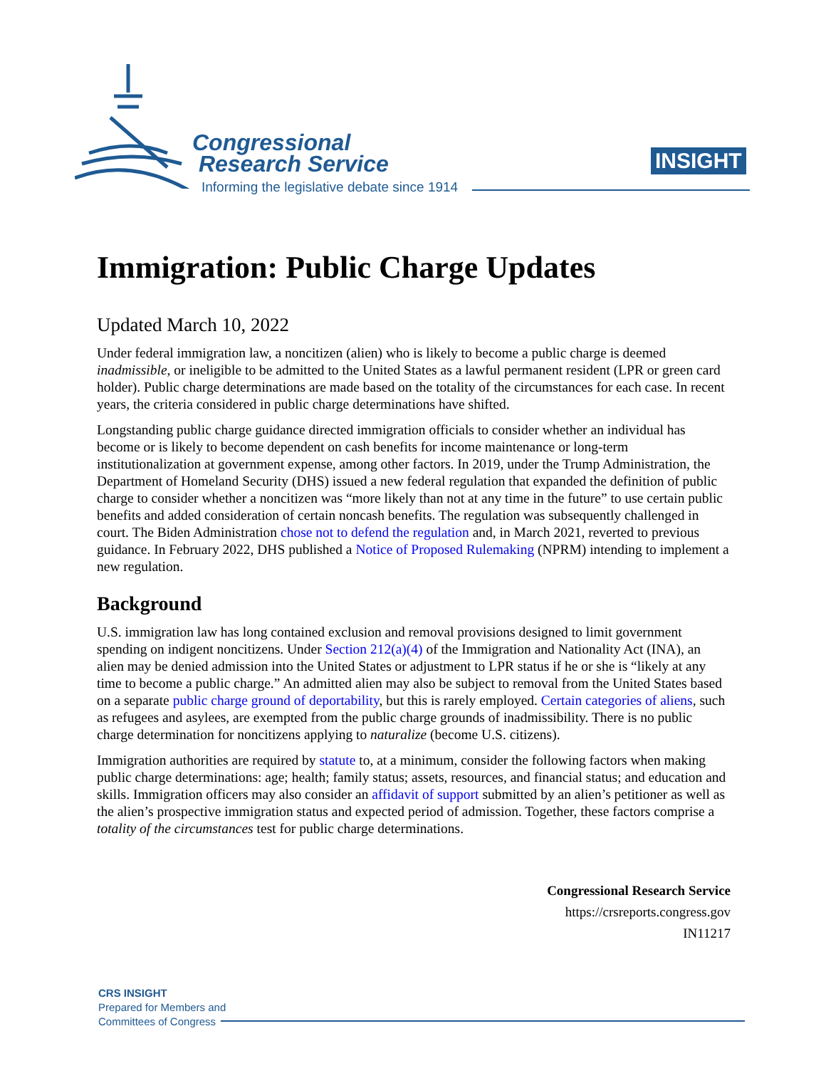Congressional
Research Service
Informing the legislative debate since 1914
INSIGHT
Immigration: Public Charge Updates
Updated March 10, 2022
Under federal immigration law, a noncitizen (alien) who is likely to become a public charge is deemed inadmissible, or ineligible to be admitted to the United States as a lawful permanent resident (LPR or green card holder). Public charge determinations are made based on the totality of the circumstances for each case. In recent years, the criteria considered in public charge determinations have shifted.
Longstanding public charge guidance directed immigration officials to consider whether an individual has become or is likely to become dependent on cash benefits for income maintenance or long-term institutionalization at government expense, among other factors. In 2019, under the Trump Administration, the Department of Homeland Security (DHS) issued a new federal regulation that expanded the definition of public charge to consider whether a noncitizen was “more likely than not at any time in the future” to use certain public benefits and added consideration of certain noncash benefits. The regulation was subsequently challenged in court. The Biden Administration chose not to defend the regulation and, in March 2021, reverted to previous guidance. In February 2022, DHS published a Notice of Proposed Rulemaking (NPRM) intending to implement a new regulation.
Background
U.S. immigration law has long contained exclusion and removal provisions designed to limit government spending on indigent noncitizens. Under Section 212(a)(4) of the Immigration and Nationality Act (INA), an alien may be denied admission into the United States or adjustment to LPR status if he or she is “likely at any time to become a public charge.” An admitted alien may also be subject to removal from the United States based on a separate public charge ground of deportability, but this is rarely employed. Certain categories of aliens, such as refugees and asylees, are exempted from the public charge grounds of inadmissibility. There is no public charge determination for noncitizens applying to naturalize (become U.S. citizens).
Immigration authorities are required by statute to, at a minimum, consider the following factors when making public charge determinations: age; health; family status; assets, resources, and financial status; and education and skills. Immigration officers may also consider an affidavit of support submitted by an alien’s petitioner as well as the alien’s prospective immigration status and expected period of admission. Together, these factors comprise a totality of the circumstances test for public charge determinations.
Congressional Research Service
https://crsreports.congress.gov
IN11217
CRS INSIGHT
Prepared for Members and
Committees of Congress